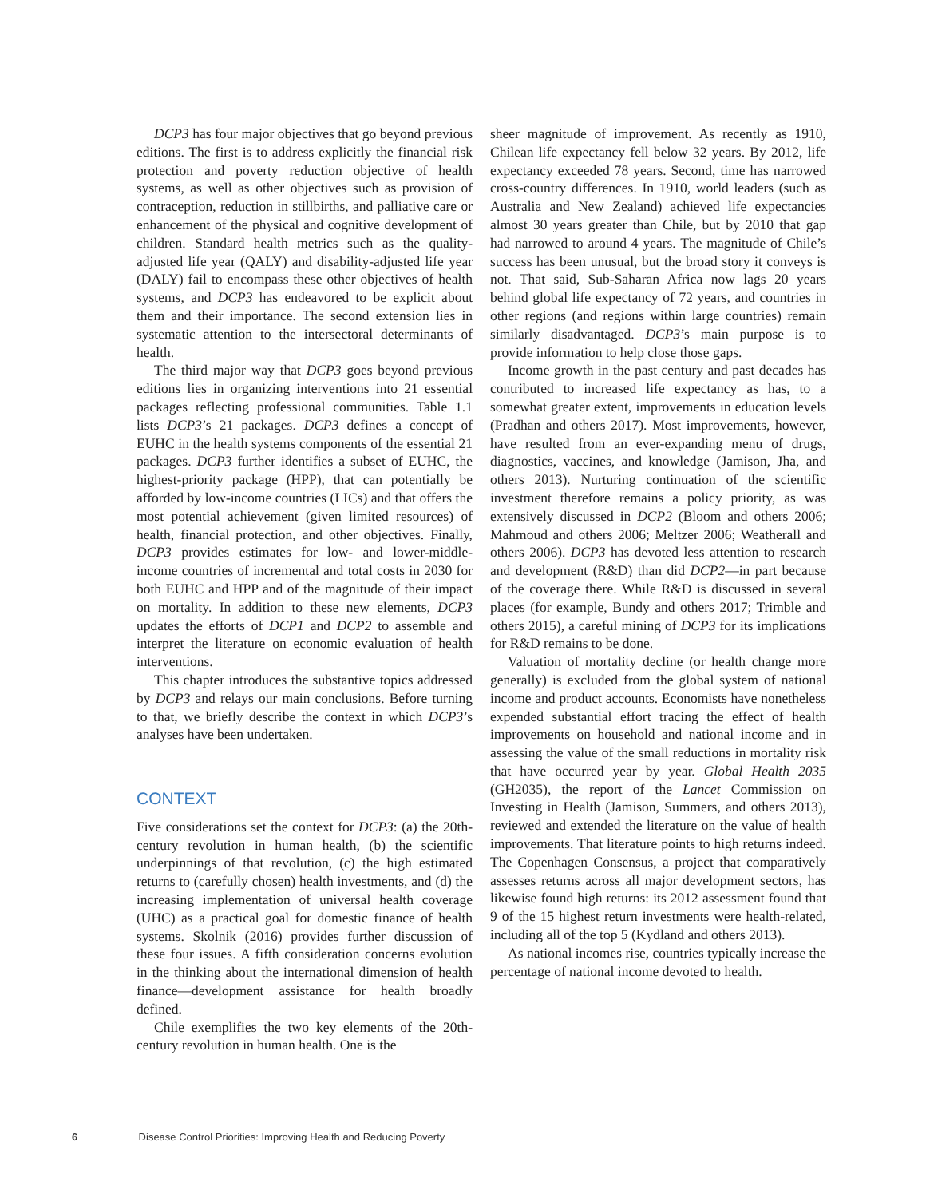DCP3 has four major objectives that go beyond previous editions. The first is to address explicitly the financial risk protection and poverty reduction objective of health systems, as well as other objectives such as provision of contraception, reduction in stillbirths, and palliative care or enhancement of the physical and cognitive development of children. Standard health metrics such as the quality-adjusted life year (QALY) and disability-adjusted life year (DALY) fail to encompass these other objectives of health systems, and DCP3 has endeavored to be explicit about them and their importance. The second extension lies in systematic attention to the intersectoral determinants of health.
The third major way that DCP3 goes beyond previous editions lies in organizing interventions into 21 essential packages reflecting professional communities. Table 1.1 lists DCP3’s 21 packages. DCP3 defines a concept of EUHC in the health systems components of the essential 21 packages. DCP3 further identifies a subset of EUHC, the highest-priority package (HPP), that can potentially be afforded by low-income countries (LICs) and that offers the most potential achievement (given limited resources) of health, financial protection, and other objectives. Finally, DCP3 provides estimates for low- and lower-middle-income countries of incremental and total costs in 2030 for both EUHC and HPP and of the magnitude of their impact on mortality. In addition to these new elements, DCP3 updates the efforts of DCP1 and DCP2 to assemble and interpret the literature on economic evaluation of health interventions.
This chapter introduces the substantive topics addressed by DCP3 and relays our main conclusions. Before turning to that, we briefly describe the context in which DCP3’s analyses have been undertaken.
CONTEXT
Five considerations set the context for DCP3: (a) the 20th-century revolution in human health, (b) the scientific underpinnings of that revolution, (c) the high estimated returns to (carefully chosen) health investments, and (d) the increasing implementation of universal health coverage (UHC) as a practical goal for domestic finance of health systems. Skolnik (2016) provides further discussion of these four issues. A fifth consideration concerns evolution in the thinking about the international dimension of health finance—development assistance for health broadly defined.
Chile exemplifies the two key elements of the 20th-century revolution in human health. One is the
sheer magnitude of improvement. As recently as 1910, Chilean life expectancy fell below 32 years. By 2012, life expectancy exceeded 78 years. Second, time has narrowed cross-country differences. In 1910, world leaders (such as Australia and New Zealand) achieved life expectancies almost 30 years greater than Chile, but by 2010 that gap had narrowed to around 4 years. The magnitude of Chile’s success has been unusual, but the broad story it conveys is not. That said, Sub-Saharan Africa now lags 20 years behind global life expectancy of 72 years, and countries in other regions (and regions within large countries) remain similarly disadvantaged. DCP3’s main purpose is to provide information to help close those gaps.
Income growth in the past century and past decades has contributed to increased life expectancy as has, to a somewhat greater extent, improvements in education levels (Pradhan and others 2017). Most improvements, however, have resulted from an ever-expanding menu of drugs, diagnostics, vaccines, and knowledge (Jamison, Jha, and others 2013). Nurturing continuation of the scientific investment therefore remains a policy priority, as was extensively discussed in DCP2 (Bloom and others 2006; Mahmoud and others 2006; Meltzer 2006; Weatherall and others 2006). DCP3 has devoted less attention to research and development (R&D) than did DCP2—in part because of the coverage there. While R&D is discussed in several places (for example, Bundy and others 2017; Trimble and others 2015), a careful mining of DCP3 for its implications for R&D remains to be done.
Valuation of mortality decline (or health change more generally) is excluded from the global system of national income and product accounts. Economists have nonetheless expended substantial effort tracing the effect of health improvements on household and national income and in assessing the value of the small reductions in mortality risk that have occurred year by year. Global Health 2035 (GH2035), the report of the Lancet Commission on Investing in Health (Jamison, Summers, and others 2013), reviewed and extended the literature on the value of health improvements. That literature points to high returns indeed. The Copenhagen Consensus, a project that comparatively assesses returns across all major development sectors, has likewise found high returns: its 2012 assessment found that 9 of the 15 highest return investments were health-related, including all of the top 5 (Kydland and others 2013).
As national incomes rise, countries typically increase the percentage of national income devoted to health.
6 Disease Control Priorities: Improving Health and Reducing Poverty